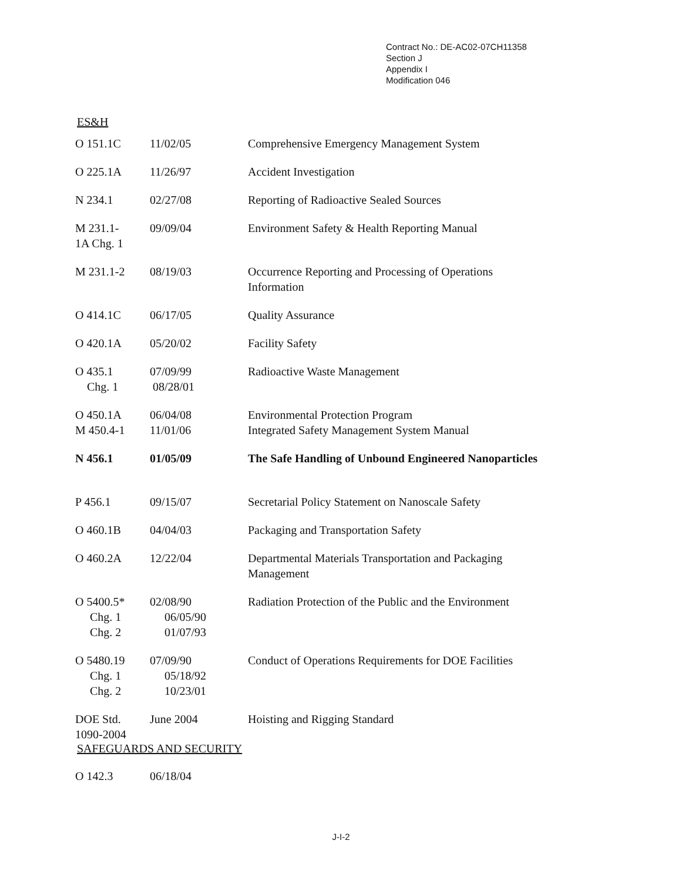Contract No.: DE-AC02-07CH11358
Section J
Appendix I
Modification 046
ES&H
| O 151.1C | 11/02/05 | Comprehensive Emergency Management System |
| O 225.1A | 11/26/97 | Accident Investigation |
| N 234.1 | 02/27/08 | Reporting of Radioactive Sealed Sources |
| M 231.1- 1A Chg. 1 | 09/09/04 | Environment Safety & Health Reporting Manual |
| M 231.1-2 | 08/19/03 | Occurrence Reporting and Processing of Operations Information |
| O 414.1C | 06/17/05 | Quality Assurance |
| O 420.1A | 05/20/02 | Facility Safety |
| O 435.1 Chg. 1 | 07/09/99 08/28/01 | Radioactive Waste Management |
| O 450.1A M 450.4-1 | 06/04/08 11/01/06 | Environmental Protection Program Integrated Safety Management System Manual |
| N 456.1 | 01/05/09 | The Safe Handling of Unbound Engineered Nanoparticles |
| P 456.1 | 09/15/07 | Secretarial Policy Statement on Nanoscale Safety |
| O 460.1B | 04/04/03 | Packaging and Transportation Safety |
| O 460.2A | 12/22/04 | Departmental Materials Transportation and Packaging Management |
| O 5400.5* Chg. 1 Chg. 2 | 02/08/90 06/05/90 01/07/93 | Radiation Protection of the Public and the Environment |
| O 5480.19 Chg. 1 Chg. 2 | 07/09/90 05/18/92 10/23/01 | Conduct of Operations Requirements for DOE Facilities |
| DOE Std. 1090-2004 | June 2004 | Hoisting and Rigging Standard |
SAFEGUARDS AND SECURITY
| O 142.3 | 06/18/04 | |
J-I-2